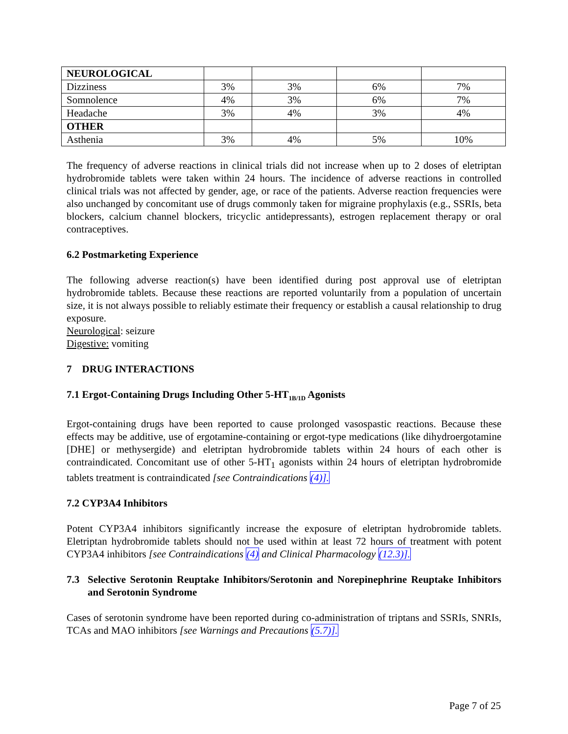| NEUROLOGICAL | | | | |
| Dizziness | 3% | 3% | 6% | 7% |
| Somnolence | 4% | 3% | 6% | 7% |
| Headache | 3% | 4% | 3% | 4% |
| OTHER | | | | |
| Asthenia | 3% | 4% | 5% | 10% |
The frequency of adverse reactions in clinical trials did not increase when up to 2 doses of eletriptan hydrobromide tablets were taken within 24 hours. The incidence of adverse reactions in controlled clinical trials was not affected by gender, age, or race of the patients. Adverse reaction frequencies were also unchanged by concomitant use of drugs commonly taken for migraine prophylaxis (e.g., SSRIs, beta blockers, calcium channel blockers, tricyclic antidepressants), estrogen replacement therapy or oral contraceptives.
6.2 Postmarketing Experience
The following adverse reaction(s) have been identified during post approval use of eletriptan hydrobromide tablets. Because these reactions are reported voluntarily from a population of uncertain size, it is not always possible to reliably estimate their frequency or establish a causal relationship to drug exposure.
Neurological: seizure
Digestive: vomiting
7 DRUG INTERACTIONS
7.1 Ergot-Containing Drugs Including Other 5-HT<sub>1B/1D</sub> Agonists
Ergot-containing drugs have been reported to cause prolonged vasospastic reactions. Because these effects may be additive, use of ergotamine-containing or ergot-type medications (like dihydroergotamine [DHE] or methysergide) and eletriptan hydrobromide tablets within 24 hours of each other is contraindicated. Concomitant use of other 5-HT<sub>1</sub> agonists within 24 hours of eletriptan hydrobromide tablets treatment is contraindicated [see Contraindications (4)].
7.2 CYP3A4 Inhibitors
Potent CYP3A4 inhibitors significantly increase the exposure of eletriptan hydrobromide tablets. Eletriptan hydrobromide tablets should not be used within at least 72 hours of treatment with potent CYP3A4 inhibitors [see Contraindications (4) and Clinical Pharmacology (12.3)].
7.3 Selective Serotonin Reuptake Inhibitors/Serotonin and Norepinephrine Reuptake Inhibitors and Serotonin Syndrome
Cases of serotonin syndrome have been reported during co-administration of triptans and SSRIs, SNRIs, TCAs and MAO inhibitors [see Warnings and Precautions (5.7)].
Page 7 of 25